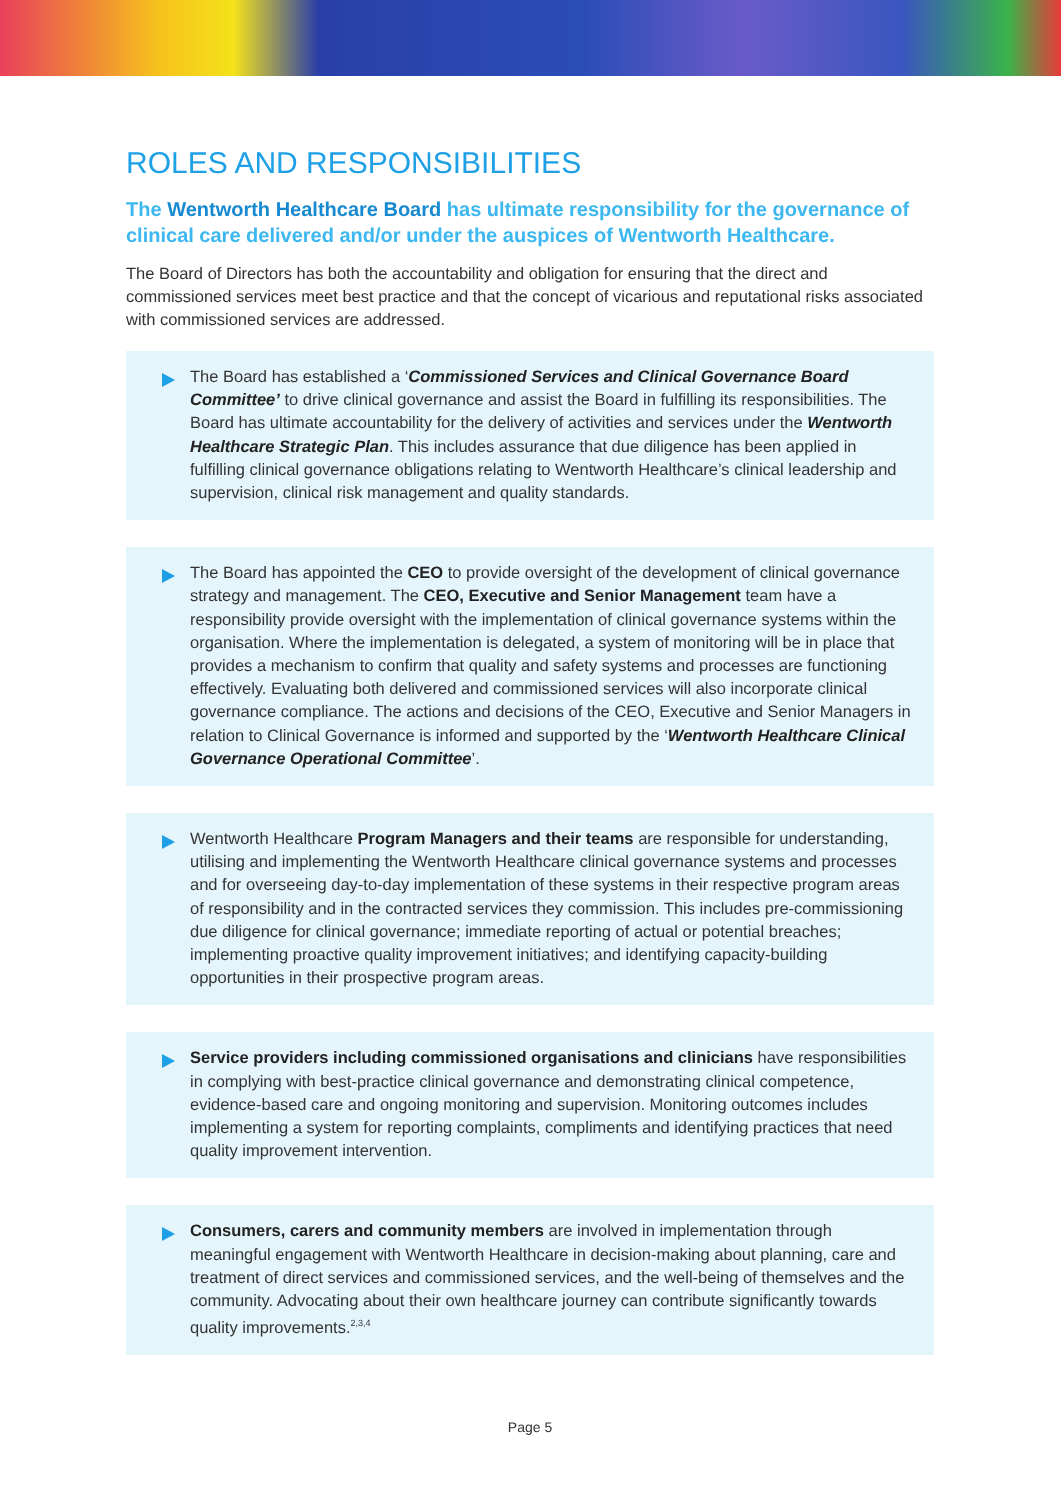ROLES AND RESPONSIBILITIES
The Wentworth Healthcare Board has ultimate responsibility for the governance of clinical care delivered and/or under the auspices of Wentworth Healthcare.
The Board of Directors has both the accountability and obligation for ensuring that the direct and commissioned services meet best practice and that the concept of vicarious and reputational risks associated with commissioned services are addressed.
The Board has established a ‘Commissioned Services and Clinical Governance Board Committee’ to drive clinical governance and assist the Board in fulfilling its responsibilities. The Board has ultimate accountability for the delivery of activities and services under the Wentworth Healthcare Strategic Plan. This includes assurance that due diligence has been applied in fulfilling clinical governance obligations relating to Wentworth Healthcare’s clinical leadership and supervision, clinical risk management and quality standards.
The Board has appointed the CEO to provide oversight of the development of clinical governance strategy and management. The CEO, Executive and Senior Management team have a responsibility provide oversight with the implementation of clinical governance systems within the organisation. Where the implementation is delegated, a system of monitoring will be in place that provides a mechanism to confirm that quality and safety systems and processes are functioning effectively. Evaluating both delivered and commissioned services will also incorporate clinical governance compliance. The actions and decisions of the CEO, Executive and Senior Managers in relation to Clinical Governance is informed and supported by the ‘Wentworth Healthcare Clinical Governance Operational Committee’.
Wentworth Healthcare Program Managers and their teams are responsible for understanding, utilising and implementing the Wentworth Healthcare clinical governance systems and processes and for overseeing day-to-day implementation of these systems in their respective program areas of responsibility and in the contracted services they commission. This includes pre-commissioning due diligence for clinical governance; immediate reporting of actual or potential breaches; implementing proactive quality improvement initiatives; and identifying capacity-building opportunities in their prospective program areas.
Service providers including commissioned organisations and clinicians have responsibilities in complying with best-practice clinical governance and demonstrating clinical competence, evidence-based care and ongoing monitoring and supervision. Monitoring outcomes includes implementing a system for reporting complaints, compliments and identifying practices that need quality improvement intervention.
Consumers, carers and community members are involved in implementation through meaningful engagement with Wentworth Healthcare in decision-making about planning, care and treatment of direct services and commissioned services, and the well-being of themselves and the community. Advocating about their own healthcare journey can contribute significantly towards quality improvements.<sup>2,3,4</sup>
Page 5